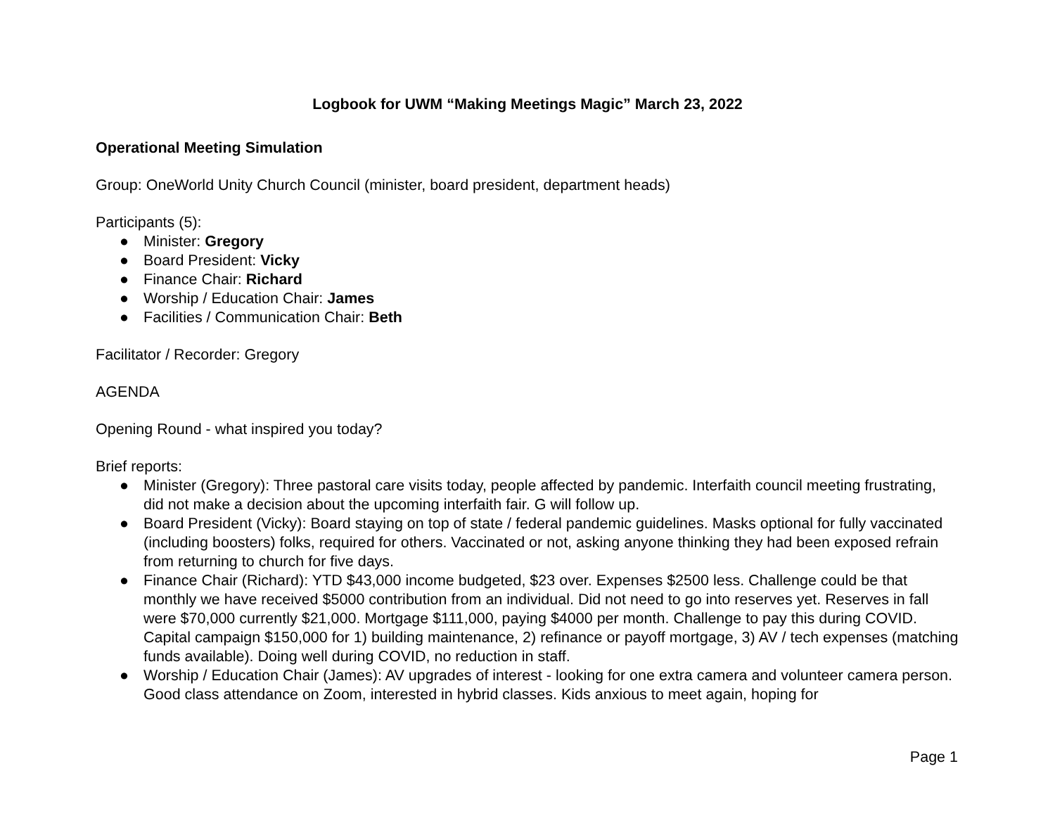Logbook for UWM “Making Meetings Magic” March 23, 2022
Operational Meeting Simulation
Group: OneWorld Unity Church Council (minister, board president, department heads)
Participants (5):
● Minister: Gregory
● Board President: Vicky
● Finance Chair: Richard
● Worship / Education Chair: James
● Facilities / Communication Chair: Beth
Facilitator / Recorder: Gregory
AGENDA
Opening Round - what inspired you today?
Brief reports:
● Minister (Gregory): Three pastoral care visits today, people affected by pandemic. Interfaith council meeting frustrating, did not make a decision about the upcoming interfaith fair. G will follow up.
● Board President (Vicky): Board staying on top of state / federal pandemic guidelines. Masks optional for fully vaccinated (including boosters) folks, required for others. Vaccinated or not, asking anyone thinking they had been exposed refrain from returning to church for five days.
● Finance Chair (Richard): YTD $43,000 income budgeted, $23 over. Expenses $2500 less. Challenge could be that monthly we have received $5000 contribution from an individual. Did not need to go into reserves yet. Reserves in fall were $70,000 currently $21,000. Mortgage $111,000, paying $4000 per month. Challenge to pay this during COVID. Capital campaign $150,000 for 1) building maintenance, 2) refinance or payoff mortgage, 3) AV / tech expenses (matching funds available). Doing well during COVID, no reduction in staff.
● Worship / Education Chair (James): AV upgrades of interest - looking for one extra camera and volunteer camera person. Good class attendance on Zoom, interested in hybrid classes. Kids anxious to meet again, hoping for
Page 1